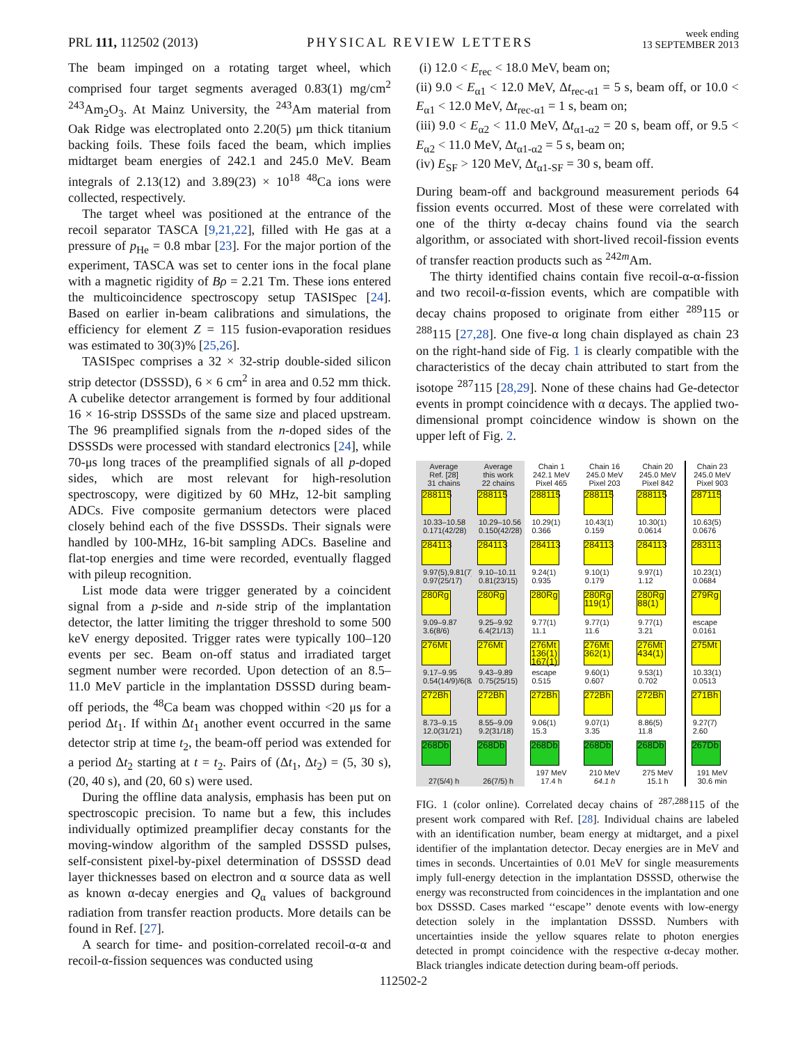PRL 111, 112502 (2013)
PHYSICAL REVIEW LETTERS
week ending
13 SEPTEMBER 2013
The beam impinged on a rotating target wheel, which comprised four target segments averaged 0.83(1) mg/cm<sup>2</sup> <sup>243</sup>Am<sub>2</sub>O<sub>3</sub>. At Mainz University, the <sup>243</sup>Am material from Oak Ridge was electroplated onto 2.20(5) μm thick titanium backing foils. These foils faced the beam, which implies midtarget beam energies of 242.1 and 245.0 MeV. Beam integrals of 2.13(12) and 3.89(23) × 10<sup>18</sup> <sup>48</sup>Ca ions were collected, respectively.
The target wheel was positioned at the entrance of the recoil separator TASCA [9,21,22], filled with He gas at a pressure of p<sub>He</sub> = 0.8 mbar [23]. For the major portion of the experiment, TASCA was set to center ions in the focal plane with a magnetic rigidity of Bρ = 2.21 Tm. These ions entered the multicoincidence spectroscopy setup TASISpec [24]. Based on earlier in-beam calibrations and simulations, the efficiency for element Z = 115 fusion-evaporation residues was estimated to 30(3)% [25,26].
TASISpec comprises a 32 × 32-strip double-sided silicon strip detector (DSSSD), 6 × 6 cm<sup>2</sup> in area and 0.52 mm thick. A cubelike detector arrangement is formed by four additional 16 × 16-strip DSSSDs of the same size and placed upstream. The 96 preamplified signals from the n-doped sides of the DSSSDs were processed with standard electronics [24], while 70-μs long traces of the preamplified signals of all p-doped sides, which are most relevant for high-resolution spectroscopy, were digitized by 60 MHz, 12-bit sampling ADCs. Five composite germanium detectors were placed closely behind each of the five DSSSDs. Their signals were handled by 100-MHz, 16-bit sampling ADCs. Baseline and flat-top energies and time were recorded, eventually flagged with pileup recognition.
List mode data were trigger generated by a coincident signal from a p-side and n-side strip of the implantation detector, the latter limiting the trigger threshold to some 500 keV energy deposited. Trigger rates were typically 100–120 events per sec. Beam on-off status and irradiated target segment number were recorded. Upon detection of an 8.5–11.0 MeV particle in the implantation DSSSD during beam-off periods, the <sup>48</sup>Ca beam was chopped within <20 μs for a period Δt<sub>1</sub>. If within Δt<sub>1</sub> another event occurred in the same detector strip at time t<sub>2</sub>, the beam-off period was extended for a period Δt<sub>2</sub> starting at t = t<sub>2</sub>. Pairs of (Δt<sub>1</sub>, Δt<sub>2</sub>) = (5, 30 s), (20, 40 s), and (20, 60 s) were used.
During the offline data analysis, emphasis has been put on spectroscopic precision. To name but a few, this includes individually optimized preamplifier decay constants for the moving-window algorithm of the sampled DSSSD pulses, self-consistent pixel-by-pixel determination of DSSSD dead layer thicknesses based on electron and α source data as well as known α-decay energies and Q<sub>α</sub> values of background radiation from transfer reaction products. More details can be found in Ref. [27].
A search for time- and position-correlated recoil-α-α and recoil-α-fission sequences was conducted using
(i) 12.0 < E<sub>rec</sub> < 18.0 MeV, beam on;
(ii) 9.0 < E<sub>α1</sub> < 12.0 MeV, Δt<sub>rec-α1</sub> = 5 s, beam off, or 10.0 < E<sub>α1</sub> < 12.0 MeV, Δt<sub>rec-α1</sub> = 1 s, beam on;
(iii) 9.0 < E<sub>α2</sub> < 11.0 MeV, Δt<sub>α1-α2</sub> = 20 s, beam off, or 9.5 < E<sub>α2</sub> < 11.0 MeV, Δt<sub>α1-α2</sub> = 5 s, beam on;
(iv) E<sub>SF</sub> > 120 MeV, Δt<sub>α1-SF</sub> = 30 s, beam off.
During beam-off and background measurement periods 64 fission events occurred. Most of these were correlated with one of the thirty α-decay chains found via the search algorithm, or associated with short-lived recoil-fission events of transfer reaction products such as <sup>242m</sup>Am.
The thirty identified chains contain five recoil-α-α-fission and two recoil-α-fission events, which are compatible with decay chains proposed to originate from either <sup>289</sup>115 or <sup>288</sup>115 [27,28]. One five-α long chain displayed as chain 23 on the right-hand side of Fig. 1 is clearly compatible with the characteristics of the decay chain attributed to start from the isotope <sup>287</sup>115 [28,29]. None of these chains had Ge-detector events in prompt coincidence with α decays. The applied two-dimensional prompt coincidence window is shown on the upper left of Fig. 2.
Average
Ref. [28]
31 chains
288115
10.33–10.58
0.171(42/28)
284113
9.97(5),9.81(7)
0.97(25/17)
280Rg
9.09–9.87
3.6(8/6)
276Mt
9.17–9.95
0.54(14/9)/6(8/2)
272Bh
8.73–9.15
12.0(31/21)
268Db
27(5/4) h
Average
this work
22 chains
288115
10.29–10.56
0.150(42/28)
284113
9.10–10.11
0.81(23/15)
280Rg
9.25–9.92
6.4(21/13)
276Mt
9.43–9.89
0.75(25/15)
272Bh
8.55–9.09
9.2(31/18)
268Db
26(7/5) h
Chain 1
242.1 MeV
Pixel 465
288115
10.29(1)
0.366
284113
9.24(1)
0.935
280Rg
9.77(1)
11.1
276Mt 136(1) 167(1)
escape
0.515
272Bh
9.06(1)
15.3
268Db
197 MeV
17.4 h
Chain 16
245.0 MeV
Pixel 203
288115
10.43(1)
0.159
284113
9.10(1)
0.179
280Rg 119(1)
9.77(1)
11.6
276Mt 362(1)
9.60(1)
0.607
272Bh
9.07(1)
3.35
268Db
210 MeV
64.1 h
Chain 20
245.0 MeV
Pixel 842
288115
10.30(1)
0.0614
284113
9.97(1)
1.12
280Rg 88(1)
9.77(1)
3.21
276Mt 434(1)
9.53(1)
0.702
272Bh
8.86(5)
11.8
268Db
275 MeV
15.1 h
Chain 23
245.0 MeV
Pixel 903
287115
10.63(5)
0.0676
283113
10.23(1)
0.0684
279Rg
escape
0.0161
275Mt
10.33(1)
0.0513
271Bh
9.27(7)
2.60
267Db
191 MeV
30.6 min
FIG. 1 (color online). Correlated decay chains of <sup>287,288</sup>115 of the present work compared with Ref. [28]. Individual chains are labeled with an identification number, beam energy at midtarget, and a pixel identifier of the implantation detector. Decay energies are in MeV and times in seconds. Uncertainties of 0.01 MeV for single measurements imply full-energy detection in the implantation DSSSD, otherwise the energy was reconstructed from coincidences in the implantation and one box DSSSD. Cases marked ‘‘escape’’ denote events with low-energy detection solely in the implantation DSSSD. Numbers with uncertainties inside the yellow squares relate to photon energies detected in prompt coincidence with the respective α-decay mother. Black triangles indicate detection during beam-off periods.
112502-2